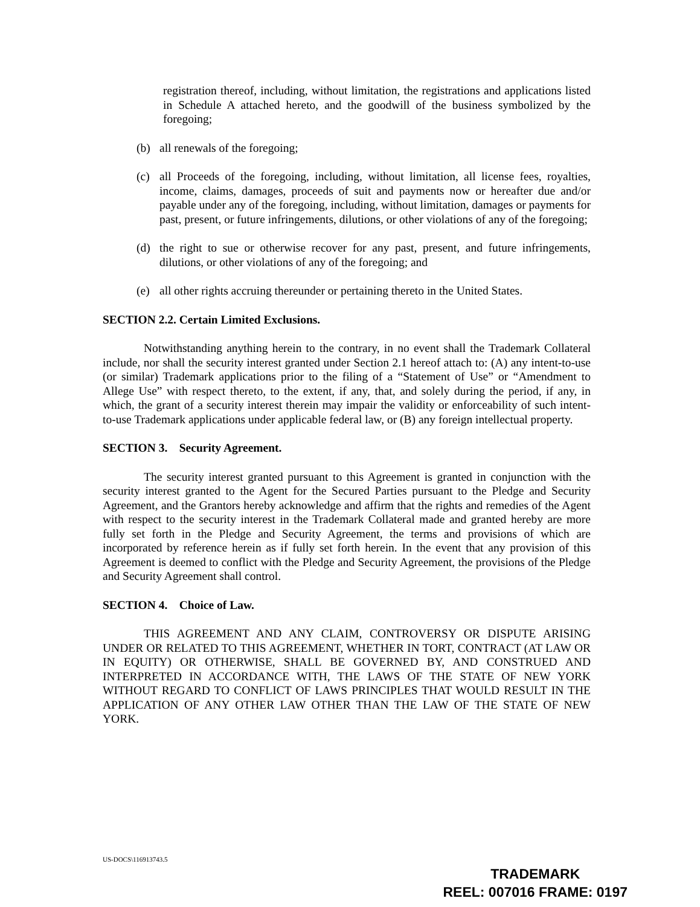registration thereof, including, without limitation, the registrations and applications listed in Schedule A attached hereto, and the goodwill of the business symbolized by the foregoing;
(b) all renewals of the foregoing;
(c) all Proceeds of the foregoing, including, without limitation, all license fees, royalties, income, claims, damages, proceeds of suit and payments now or hereafter due and/or payable under any of the foregoing, including, without limitation, damages or payments for past, present, or future infringements, dilutions, or other violations of any of the foregoing;
(d) the right to sue or otherwise recover for any past, present, and future infringements, dilutions, or other violations of any of the foregoing; and
(e) all other rights accruing thereunder or pertaining thereto in the United States.
SECTION 2.2. Certain Limited Exclusions.
Notwithstanding anything herein to the contrary, in no event shall the Trademark Collateral include, nor shall the security interest granted under Section 2.1 hereof attach to: (A) any intent-to-use (or similar) Trademark applications prior to the filing of a “Statement of Use” or “Amendment to Allege Use” with respect thereto, to the extent, if any, that, and solely during the period, if any, in which, the grant of a security interest therein may impair the validity or enforceability of such intent-to-use Trademark applications under applicable federal law, or (B) any foreign intellectual property.
SECTION 3. Security Agreement.
The security interest granted pursuant to this Agreement is granted in conjunction with the security interest granted to the Agent for the Secured Parties pursuant to the Pledge and Security Agreement, and the Grantors hereby acknowledge and affirm that the rights and remedies of the Agent with respect to the security interest in the Trademark Collateral made and granted hereby are more fully set forth in the Pledge and Security Agreement, the terms and provisions of which are incorporated by reference herein as if fully set forth herein. In the event that any provision of this Agreement is deemed to conflict with the Pledge and Security Agreement, the provisions of the Pledge and Security Agreement shall control.
SECTION 4. Choice of Law.
THIS AGREEMENT AND ANY CLAIM, CONTROVERSY OR DISPUTE ARISING UNDER OR RELATED TO THIS AGREEMENT, WHETHER IN TORT, CONTRACT (AT LAW OR IN EQUITY) OR OTHERWISE, SHALL BE GOVERNED BY, AND CONSTRUED AND INTERPRETED IN ACCORDANCE WITH, THE LAWS OF THE STATE OF NEW YORK WITHOUT REGARD TO CONFLICT OF LAWS PRINCIPLES THAT WOULD RESULT IN THE APPLICATION OF ANY OTHER LAW OTHER THAN THE LAW OF THE STATE OF NEW YORK.
US-DOCS\116913743.5
TRADEMARK
REEL: 007016 FRAME: 0197